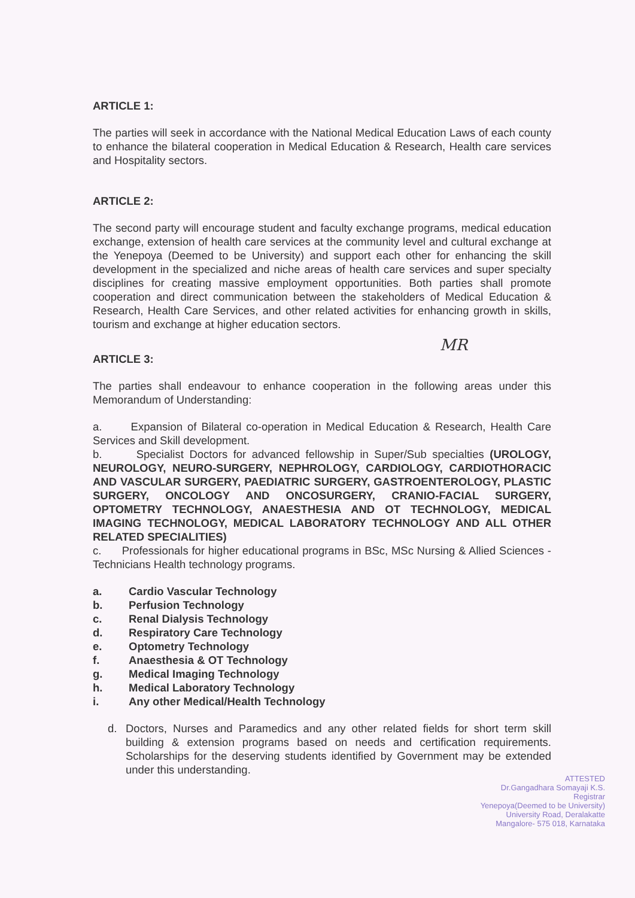ARTICLE 1:
The parties will seek in accordance with the National Medical Education Laws of each county to enhance the bilateral cooperation in Medical Education & Research, Health care services and Hospitality sectors.
ARTICLE 2:
The second party will encourage student and faculty exchange programs, medical education exchange, extension of health care services at the community level and cultural exchange at the Yenepoya (Deemed to be University) and support each other for enhancing the skill development in the specialized and niche areas of health care services and super specialty disciplines for creating massive employment opportunities. Both parties shall promote cooperation and direct communication between the stakeholders of Medical Education & Research, Health Care Services, and other related activities for enhancing growth in skills, tourism and exchange at higher education sectors.
MR
ARTICLE 3:
The parties shall endeavour to enhance cooperation in the following areas under this Memorandum of Understanding:
a. Expansion of Bilateral co-operation in Medical Education & Research, Health Care Services and Skill development.
b. Specialist Doctors for advanced fellowship in Super/Sub specialties (UROLOGY, NEUROLOGY, NEURO-SURGERY, NEPHROLOGY, CARDIOLOGY, CARDIOTHORACIC AND VASCULAR SURGERY, PAEDIATRIC SURGERY, GASTROENTEROLOGY, PLASTIC SURGERY, ONCOLOGY AND ONCOSURGERY, CRANIO-FACIAL SURGERY, OPTOMETRY TECHNOLOGY, ANAESTHESIA AND OT TECHNOLOGY, MEDICAL IMAGING TECHNOLOGY, MEDICAL LABORATORY TECHNOLOGY AND ALL OTHER RELATED SPECIALITIES)
c. Professionals for higher educational programs in BSc, MSc Nursing & Allied Sciences - Technicians Health technology programs.
a. Cardio Vascular Technology
b. Perfusion Technology
c. Renal Dialysis Technology
d. Respiratory Care Technology
e. Optometry Technology
f. Anaesthesia & OT Technology
g. Medical Imaging Technology
h. Medical Laboratory Technology
i. Any other Medical/Health Technology
d. Doctors, Nurses and Paramedics and any other related fields for short term skill building & extension programs based on needs and certification requirements. Scholarships for the deserving students identified by Government may be extended under this understanding.
ATTESTED
Dr.Gangadhara Somayaji K.S.
Registrar
Yenepoya(Deemed to be University)
University Road, Deralakatte
Mangalore- 575 018, Karnataka